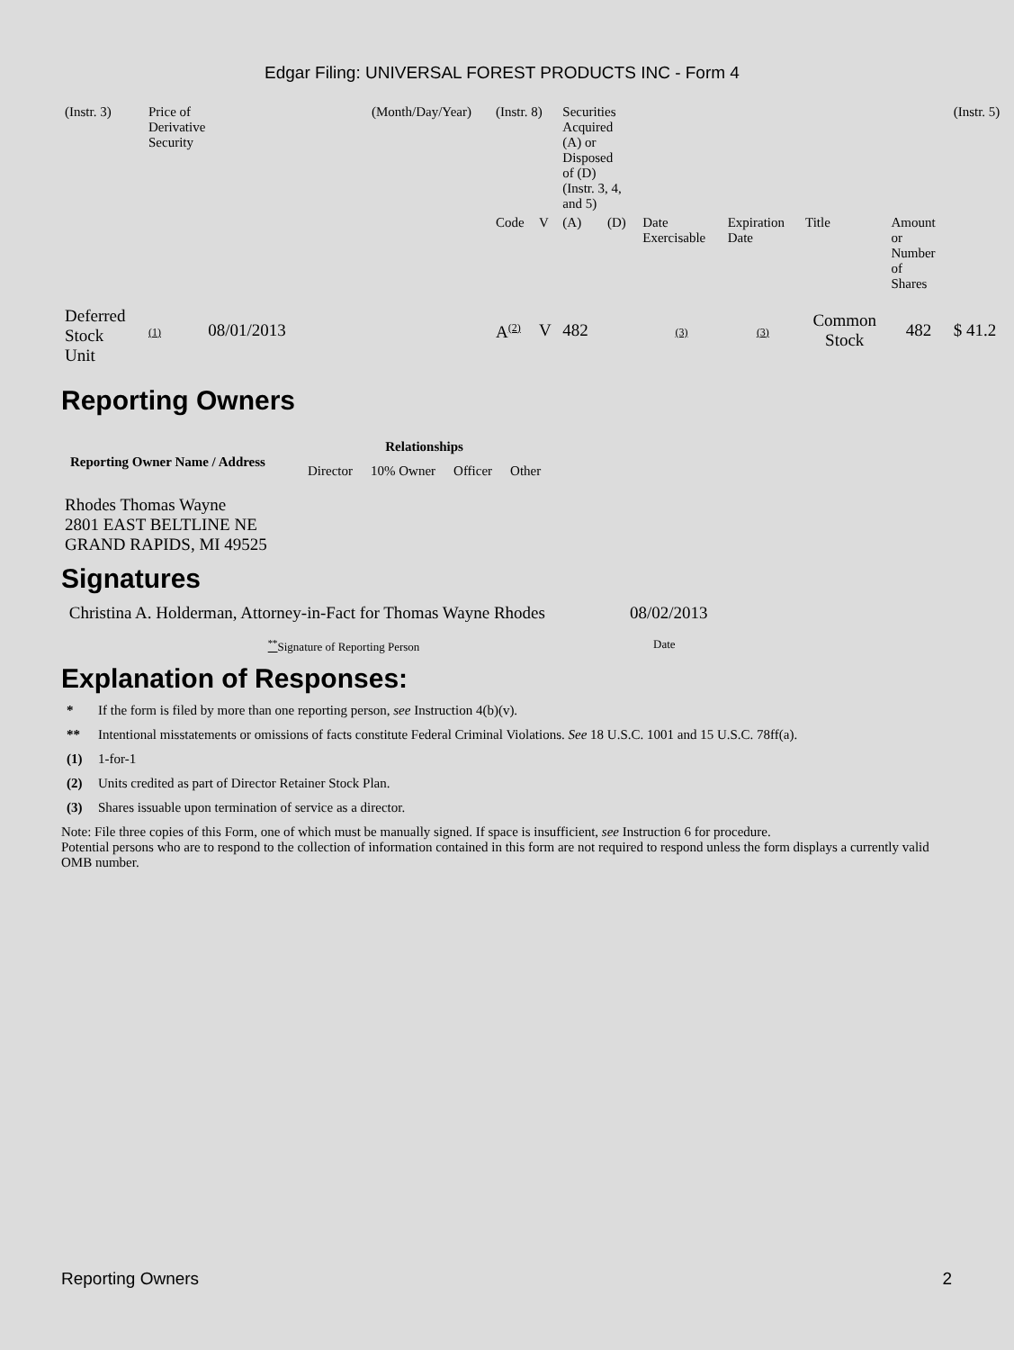Edgar Filing: UNIVERSAL FOREST PRODUCTS INC - Form 4
| (Instr. 3) | Price of Derivative Security | (Month/Day/Year) | (Instr. 8) | | Securities Acquired (A) or Disposed of (D) (Instr. 3, 4, and 5) | | | | | | (Instr. 5) |
| | | | Code | V | (A) | (D) | Date Exercisable | Expiration Date | Title | Amount or Number of Shares | |
| Deferred Stock Unit | (1) 08/01/2013 | | A<sup>(2)</sup> | V | 482 | | (3) | (3) | Common Stock | 482 | $ 41.2 |
Reporting Owners
| Reporting Owner Name / Address | Relationships | | | |
| --- | --- | --- | --- | --- |
| | Director | 10% Owner | Officer | Other |
| Rhodes Thomas Wayne 2801 EAST BELTLINE NE GRAND RAPIDS, MI 49525 | | | | |
Signatures
| Christina A. Holderman, Attorney-in-Fact for Thomas Wayne Rhodes | 08/02/2013 |
| <sup>**</sup> Signature of Reporting Person | Date |
Explanation of Responses:
* If the form is filed by more than one reporting person, see Instruction 4(b)(v).
** Intentional misstatements or omissions of facts constitute Federal Criminal Violations. See 18 U.S.C. 1001 and 15 U.S.C. 78ff(a).
(1) 1-for-1
(2) Units credited as part of Director Retainer Stock Plan.
(3) Shares issuable upon termination of service as a director.
Note: File three copies of this Form, one of which must be manually signed. If space is insufficient, see Instruction 6 for procedure.
Potential persons who are to respond to the collection of information contained in this form are not required to respond unless the form displays a currently valid OMB number.
Reporting Owners 2